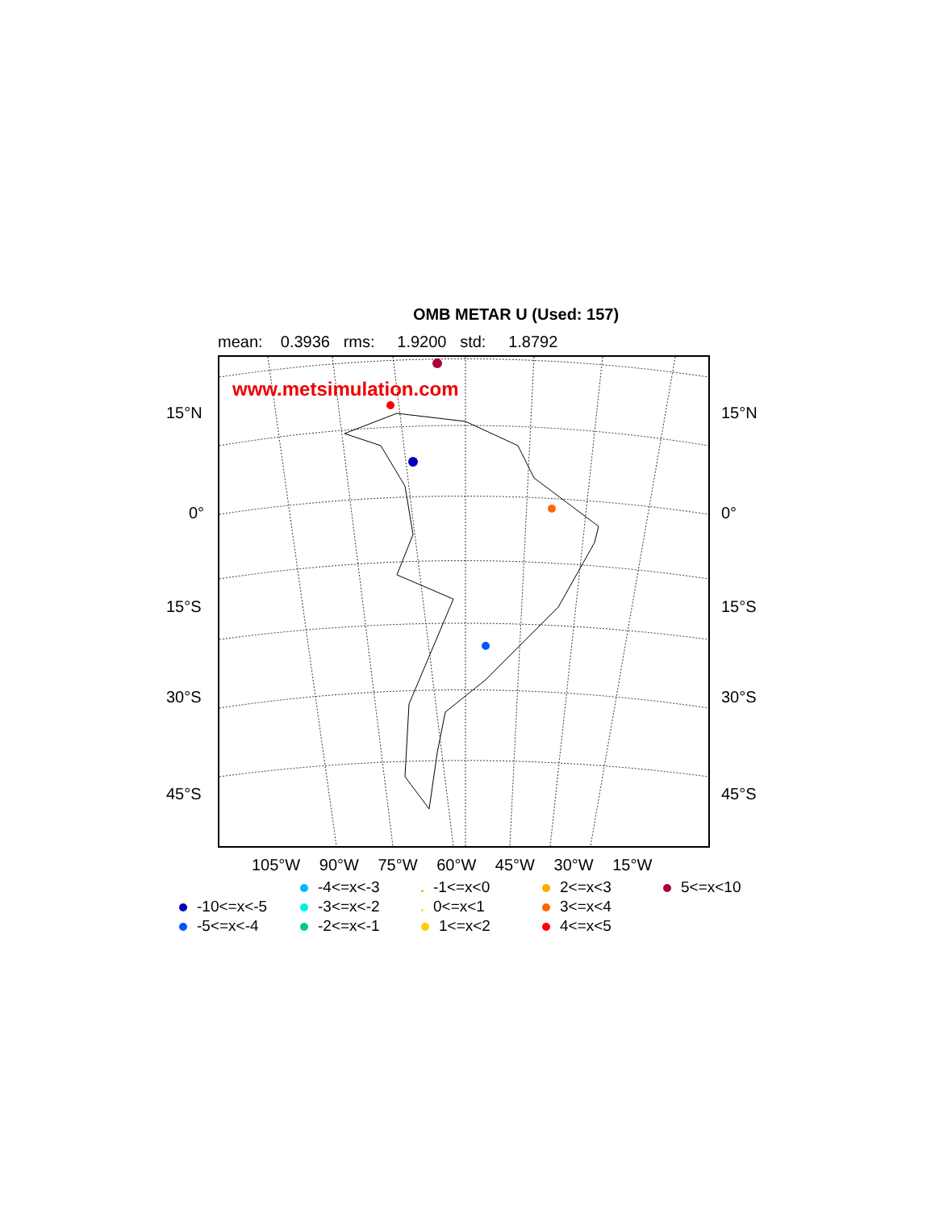OMB METAR U (Used: 157)
mean: 0.3936 rms: 1.9200 std: 1.8792
www.metsimulation.com
15°N 15°N
0° 0°
15°S 15°S
30°S 30°S
45°S 45°S
105°W 90°W 75°W 60°W 45°W 30°W 15°W
-4<=x<-3
-1<=x<0
2<=x<3
5<=x<10
-10<=x<-5
-3<=x<-2
0<=x<1
3<=x<4
-5<=x<-4
-2<=x<-1
1<=x<2
4<=x<5